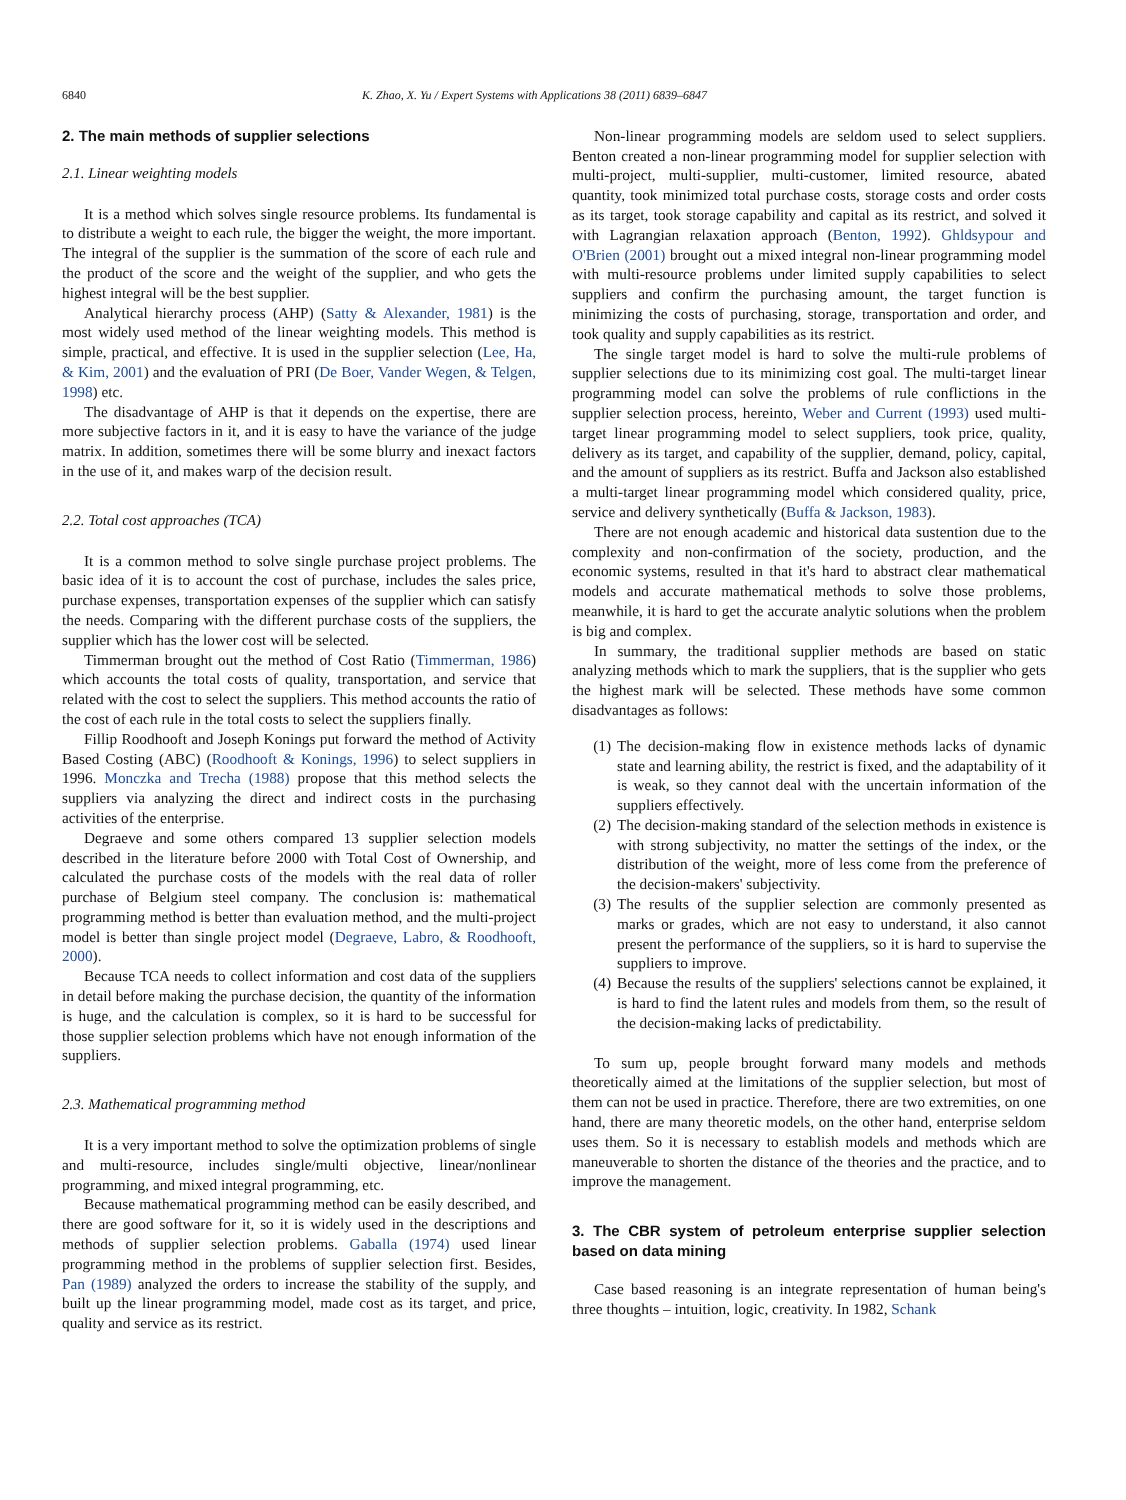6840 K. Zhao, X. Yu / Expert Systems with Applications 38 (2011) 6839–6847
2. The main methods of supplier selections
2.1. Linear weighting models
It is a method which solves single resource problems. Its fundamental is to distribute a weight to each rule, the bigger the weight, the more important. The integral of the supplier is the summation of the score of each rule and the product of the score and the weight of the supplier, and who gets the highest integral will be the best supplier.
Analytical hierarchy process (AHP) (Satty & Alexander, 1981) is the most widely used method of the linear weighting models. This method is simple, practical, and effective. It is used in the supplier selection (Lee, Ha, & Kim, 2001) and the evaluation of PRI (De Boer, Vander Wegen, & Telgen, 1998) etc.
The disadvantage of AHP is that it depends on the expertise, there are more subjective factors in it, and it is easy to have the variance of the judge matrix. In addition, sometimes there will be some blurry and inexact factors in the use of it, and makes warp of the decision result.
2.2. Total cost approaches (TCA)
It is a common method to solve single purchase project problems. The basic idea of it is to account the cost of purchase, includes the sales price, purchase expenses, transportation expenses of the supplier which can satisfy the needs. Comparing with the different purchase costs of the suppliers, the supplier which has the lower cost will be selected.
Timmerman brought out the method of Cost Ratio (Timmerman, 1986) which accounts the total costs of quality, transportation, and service that related with the cost to select the suppliers. This method accounts the ratio of the cost of each rule in the total costs to select the suppliers finally.
Fillip Roodhooft and Joseph Konings put forward the method of Activity Based Costing (ABC) (Roodhooft & Konings, 1996) to select suppliers in 1996. Monczka and Trecha (1988) propose that this method selects the suppliers via analyzing the direct and indirect costs in the purchasing activities of the enterprise.
Degraeve and some others compared 13 supplier selection models described in the literature before 2000 with Total Cost of Ownership, and calculated the purchase costs of the models with the real data of roller purchase of Belgium steel company. The conclusion is: mathematical programming method is better than evaluation method, and the multi-project model is better than single project model (Degraeve, Labro, & Roodhooft, 2000).
Because TCA needs to collect information and cost data of the suppliers in detail before making the purchase decision, the quantity of the information is huge, and the calculation is complex, so it is hard to be successful for those supplier selection problems which have not enough information of the suppliers.
2.3. Mathematical programming method
It is a very important method to solve the optimization problems of single and multi-resource, includes single/multi objective, linear/nonlinear programming, and mixed integral programming, etc.
Because mathematical programming method can be easily described, and there are good software for it, so it is widely used in the descriptions and methods of supplier selection problems. Gaballa (1974) used linear programming method in the problems of supplier selection first. Besides, Pan (1989) analyzed the orders to increase the stability of the supply, and built up the linear programming model, made cost as its target, and price, quality and service as its restrict.
Non-linear programming models are seldom used to select suppliers. Benton created a non-linear programming model for supplier selection with multi-project, multi-supplier, multi-customer, limited resource, abated quantity, took minimized total purchase costs, storage costs and order costs as its target, took storage capability and capital as its restrict, and solved it with Lagrangian relaxation approach (Benton, 1992). Ghldsypour and O'Brien (2001) brought out a mixed integral non-linear programming model with multi-resource problems under limited supply capabilities to select suppliers and confirm the purchasing amount, the target function is minimizing the costs of purchasing, storage, transportation and order, and took quality and supply capabilities as its restrict.
The single target model is hard to solve the multi-rule problems of supplier selections due to its minimizing cost goal. The multi-target linear programming model can solve the problems of rule conflictions in the supplier selection process, hereinto, Weber and Current (1993) used multi-target linear programming model to select suppliers, took price, quality, delivery as its target, and capability of the supplier, demand, policy, capital, and the amount of suppliers as its restrict. Buffa and Jackson also established a multi-target linear programming model which considered quality, price, service and delivery synthetically (Buffa & Jackson, 1983).
There are not enough academic and historical data sustention due to the complexity and non-confirmation of the society, production, and the economic systems, resulted in that it's hard to abstract clear mathematical models and accurate mathematical methods to solve those problems, meanwhile, it is hard to get the accurate analytic solutions when the problem is big and complex.
In summary, the traditional supplier methods are based on static analyzing methods which to mark the suppliers, that is the supplier who gets the highest mark will be selected. These methods have some common disadvantages as follows:
(1) The decision-making flow in existence methods lacks of dynamic state and learning ability, the restrict is fixed, and the adaptability of it is weak, so they cannot deal with the uncertain information of the suppliers effectively.
(2) The decision-making standard of the selection methods in existence is with strong subjectivity, no matter the settings of the index, or the distribution of the weight, more of less come from the preference of the decision-makers' subjectivity.
(3) The results of the supplier selection are commonly presented as marks or grades, which are not easy to understand, it also cannot present the performance of the suppliers, so it is hard to supervise the suppliers to improve.
(4) Because the results of the suppliers' selections cannot be explained, it is hard to find the latent rules and models from them, so the result of the decision-making lacks of predictability.
To sum up, people brought forward many models and methods theoretically aimed at the limitations of the supplier selection, but most of them can not be used in practice. Therefore, there are two extremities, on one hand, there are many theoretic models, on the other hand, enterprise seldom uses them. So it is necessary to establish models and methods which are maneuverable to shorten the distance of the theories and the practice, and to improve the management.
3. The CBR system of petroleum enterprise supplier selection based on data mining
Case based reasoning is an integrate representation of human being's three thoughts – intuition, logic, creativity. In 1982, Schank